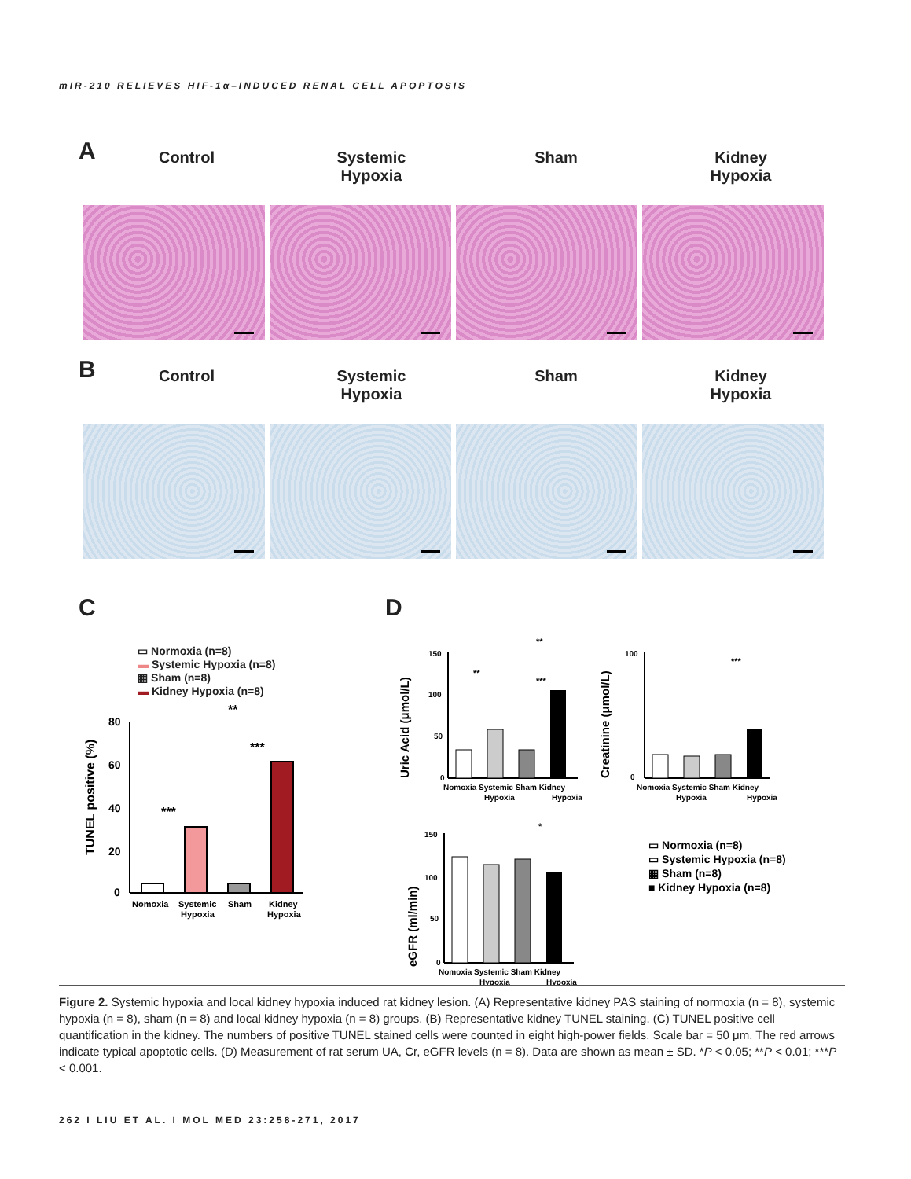mIR-210 RELIEVES HIF-1α–INDUCED RENAL CELL APOPTOSIS
A
Control Systemic
Hypoxia
Sham Kidney
Hypoxia
B
Control Systemic
Hypoxia
Sham Kidney
Hypoxia
C
▭ Normoxia (n=8)
▬ Systemic Hypoxia (n=8)
▦ Sham (n=8)
▬ Kidney Hypoxia (n=8)
TUNEL positive (%)
80
60
40
20
0
***
***
**
Nomoxia
Systemic
Hypoxia
Sham
Kidney
Hypoxia
D
Uric Acid (μmol/L)
150
100
50
0
**
**
***
Nomoxia Systemic Sham Kidney
Hypoxia
Hypoxia
Creatinine (μmol/L)
100
0
***
Nomoxia Systemic Sham Kidney
Hypoxia
Hypoxia
eGFR (ml/min)
150
100
50
0
*
Nomoxia Systemic Sham Kidney
Hypoxia
Hypoxia
▭ Normoxia (n=8)
▭ Systemic Hypoxia (n=8)
▦ Sham (n=8)
■ Kidney Hypoxia (n=8)
Figure 2. Systemic hypoxia and local kidney hypoxia induced rat kidney lesion. (A) Representative kidney PAS staining of normoxia (n = 8), systemic hypoxia (n = 8), sham (n = 8) and local kidney hypoxia (n = 8) groups. (B) Representative kidney TUNEL staining. (C) TUNEL positive cell quantification in the kidney. The numbers of positive TUNEL stained cells were counted in eight high-power fields. Scale bar = 50 μm. The red arrows indicate typical apoptotic cells. (D) Measurement of rat serum UA, Cr, eGFR levels (n = 8). Data are shown as mean ± SD. *P < 0.05; **P < 0.01; ***P < 0.001.
262 I LIU ET AL. I MOL MED 23:258-271, 2017